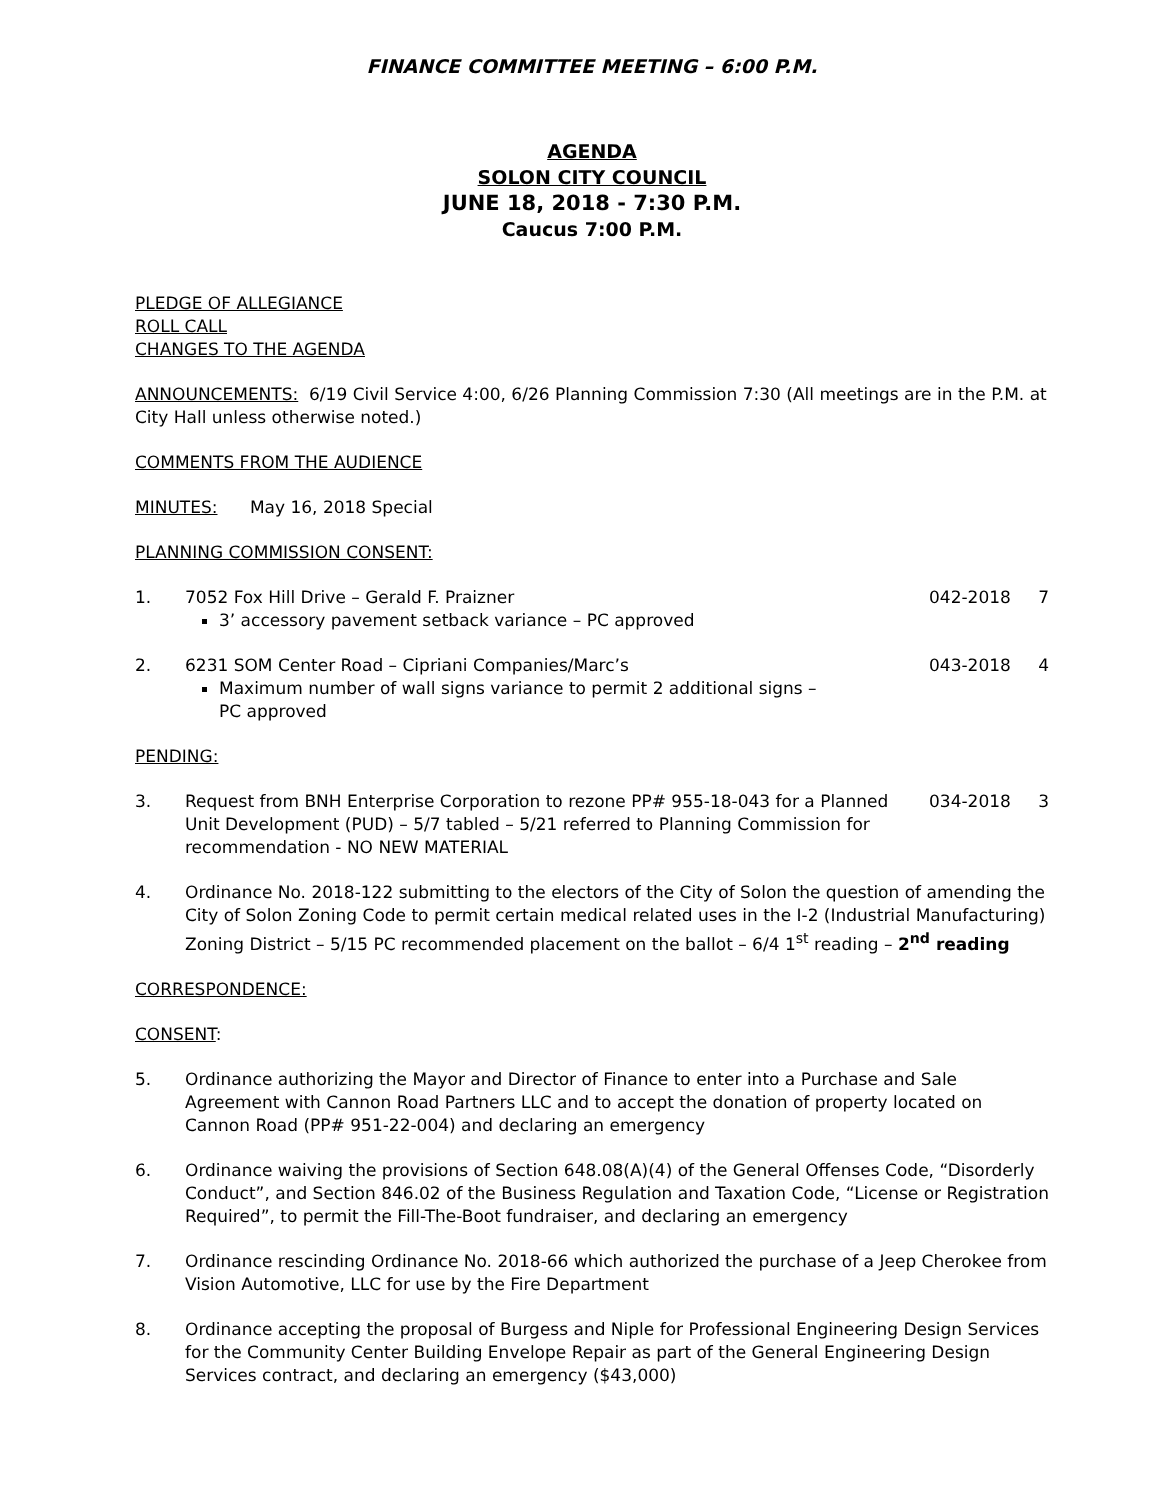FINANCE COMMITTEE MEETING – 6:00 P.M.
AGENDA
SOLON CITY COUNCIL
JUNE 18, 2018 - 7:30 P.M.
Caucus 7:00 P.M.
PLEDGE OF ALLEGIANCE
ROLL CALL
CHANGES TO THE AGENDA
ANNOUNCEMENTS: 6/19 Civil Service 4:00, 6/26 Planning Commission 7:30 (All meetings are in the P.M. at City Hall unless otherwise noted.)
COMMENTS FROM THE AUDIENCE
MINUTES: May 16, 2018 Special
PLANNING COMMISSION CONSENT:
1. 7052 Fox Hill Drive – Gerald F. Praizner
042-2018 7
3’ accessory pavement setback variance – PC approved
2. 6231 SOM Center Road – Cipriani Companies/Marc’s
043-2018 4
Maximum number of wall signs variance to permit 2 additional signs – PC approved
PENDING:
3. Request from BNH Enterprise Corporation to rezone PP# 955-18-043 for a Planned Unit Development (PUD) – 5/7 tabled – 5/21 referred to Planning Commission for recommendation - NO NEW MATERIAL
034-2018 3
4. Ordinance No. 2018-122 submitting to the electors of the City of Solon the question of amending the City of Solon Zoning Code to permit certain medical related uses in the I-2 (Industrial Manufacturing) Zoning District – 5/15 PC recommended placement on the ballot – 6/4 1<sup>st</sup> reading – 2<sup>nd</sup> reading
CORRESPONDENCE:
CONSENT:
5. Ordinance authorizing the Mayor and Director of Finance to enter into a Purchase and Sale Agreement with Cannon Road Partners LLC and to accept the donation of property located on Cannon Road (PP# 951-22-004) and declaring an emergency
6. Ordinance waiving the provisions of Section 648.08(A)(4) of the General Offenses Code, “Disorderly Conduct”, and Section 846.02 of the Business Regulation and Taxation Code, “License or Registration Required”, to permit the Fill-The-Boot fundraiser, and declaring an emergency
7. Ordinance rescinding Ordinance No. 2018-66 which authorized the purchase of a Jeep Cherokee from Vision Automotive, LLC for use by the Fire Department
8. Ordinance accepting the proposal of Burgess and Niple for Professional Engineering Design Services for the Community Center Building Envelope Repair as part of the General Engineering Design Services contract, and declaring an emergency ($43,000)